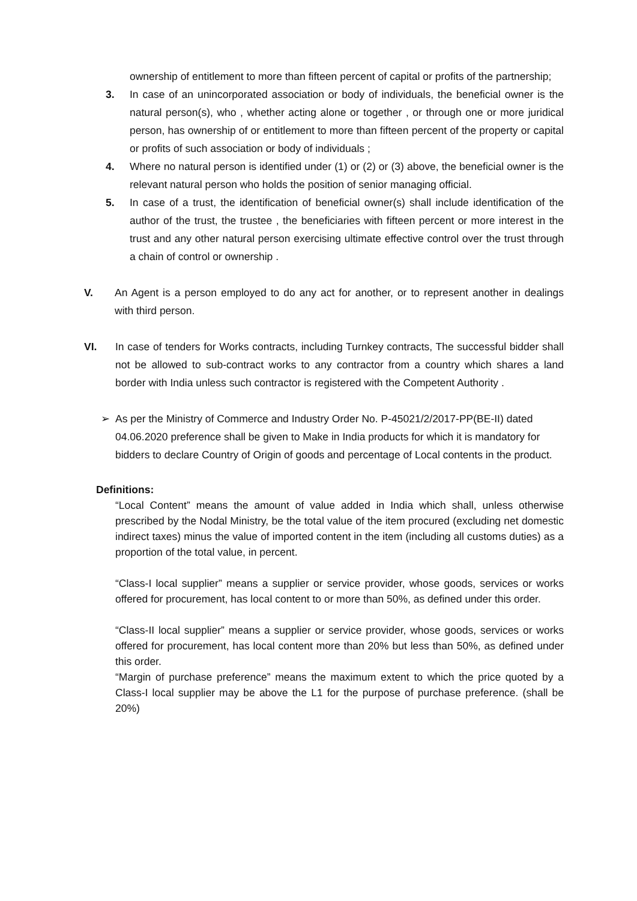ownership of entitlement to more than fifteen percent of capital or profits of the partnership;
3. In case of an unincorporated association or body of individuals, the beneficial owner is the natural person(s), who , whether acting alone or together , or through one or more juridical person, has ownership of or entitlement to more than fifteen percent of the property or capital or profits of such association or body of individuals ;
4. Where no natural person is identified under (1) or (2) or (3) above, the beneficial owner is the relevant natural person who holds the position of senior managing official.
5. In case of a trust, the identification of beneficial owner(s) shall include identification of the author of the trust, the trustee , the beneficiaries with fifteen percent or more interest in the trust and any other natural person exercising ultimate effective control over the trust through a chain of control or ownership .
V. An Agent is a person employed to do any act for another, or to represent another in dealings with third person.
VI. In case of tenders for Works contracts, including Turnkey contracts, The successful bidder shall not be allowed to sub-contract works to any contractor from a country which shares a land border with India unless such contractor is registered with the Competent Authority .
➢ As per the Ministry of Commerce and Industry Order No. P-45021/2/2017-PP(BE-II) dated 04.06.2020 preference shall be given to Make in India products for which it is mandatory for bidders to declare Country of Origin of goods and percentage of Local contents in the product.
Definitions:
“Local Content” means the amount of value added in India which shall, unless otherwise prescribed by the Nodal Ministry, be the total value of the item procured (excluding net domestic indirect taxes) minus the value of imported content in the item (including all customs duties) as a proportion of the total value, in percent.
“Class-I local supplier” means a supplier or service provider, whose goods, services or works offered for procurement, has local content to or more than 50%, as defined under this order.
“Class-II local supplier” means a supplier or service provider, whose goods, services or works offered for procurement, has local content more than 20% but less than 50%, as defined under this order.
“Margin of purchase preference” means the maximum extent to which the price quoted by a Class-I local supplier may be above the L1 for the purpose of purchase preference. (shall be 20%)